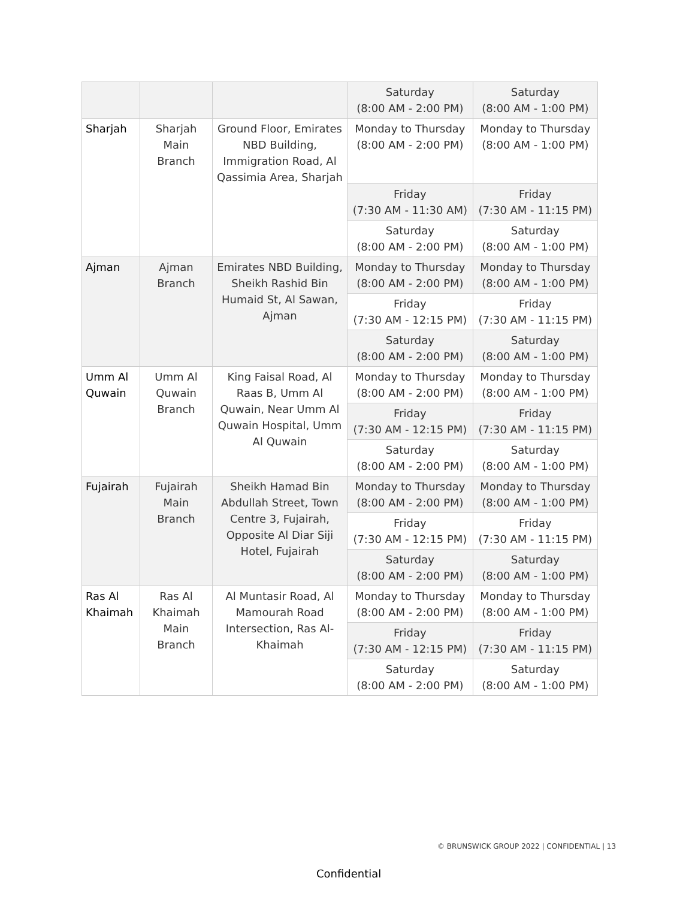| | | | Saturday (8:00 AM - 2:00 PM) | Saturday (8:00 AM - 1:00 PM) |
| Sharjah | Sharjah Main Branch | Ground Floor, Emirates NBD Building, Immigration Road, Al Qassimia Area, Sharjah | Monday to Thursday (8:00 AM - 2:00 PM) | Monday to Thursday (8:00 AM - 1:00 PM) |
| | | | Friday (7:30 AM - 11:30 AM) | Friday (7:30 AM - 11:15 PM) |
| | | | Saturday (8:00 AM - 2:00 PM) | Saturday (8:00 AM - 1:00 PM) |
| Ajman | Ajman Branch | Emirates NBD Building, Sheikh Rashid Bin Humaid St, Al Sawan, Ajman | Monday to Thursday (8:00 AM - 2:00 PM) | Monday to Thursday (8:00 AM - 1:00 PM) |
| | | | Friday (7:30 AM - 12:15 PM) | Friday (7:30 AM - 11:15 PM) |
| | | | Saturday (8:00 AM - 2:00 PM) | Saturday (8:00 AM - 1:00 PM) |
| Umm Al Quwain | Umm Al Quwain Branch | King Faisal Road, Al Raas B, Umm Al Quwain, Near Umm Al Quwain Hospital, Umm Al Quwain | Monday to Thursday (8:00 AM - 2:00 PM) | Monday to Thursday (8:00 AM - 1:00 PM) |
| | | | Friday (7:30 AM - 12:15 PM) | Friday (7:30 AM - 11:15 PM) |
| | | | Saturday (8:00 AM - 2:00 PM) | Saturday (8:00 AM - 1:00 PM) |
| Fujairah | Fujairah Main Branch | Sheikh Hamad Bin Abdullah Street, Town Centre 3, Fujairah, Opposite Al Diar Siji Hotel, Fujairah | Monday to Thursday (8:00 AM - 2:00 PM) | Monday to Thursday (8:00 AM - 1:00 PM) |
| | | | Friday (7:30 AM - 12:15 PM) | Friday (7:30 AM - 11:15 PM) |
| | | | Saturday (8:00 AM - 2:00 PM) | Saturday (8:00 AM - 1:00 PM) |
| Ras Al Khaimah | Ras Al Khaimah Main Branch | Al Muntasir Road, Al Mamourah Road Intersection, Ras Al-Khaimah | Monday to Thursday (8:00 AM - 2:00 PM) | Monday to Thursday (8:00 AM - 1:00 PM) |
| | | | Friday (7:30 AM - 12:15 PM) | Friday (7:30 AM - 11:15 PM) |
| | | | Saturday (8:00 AM - 2:00 PM) | Saturday (8:00 AM - 1:00 PM) |
© BRUNSWICK GROUP 2022 | CONFIDENTIAL | 13
Confidential